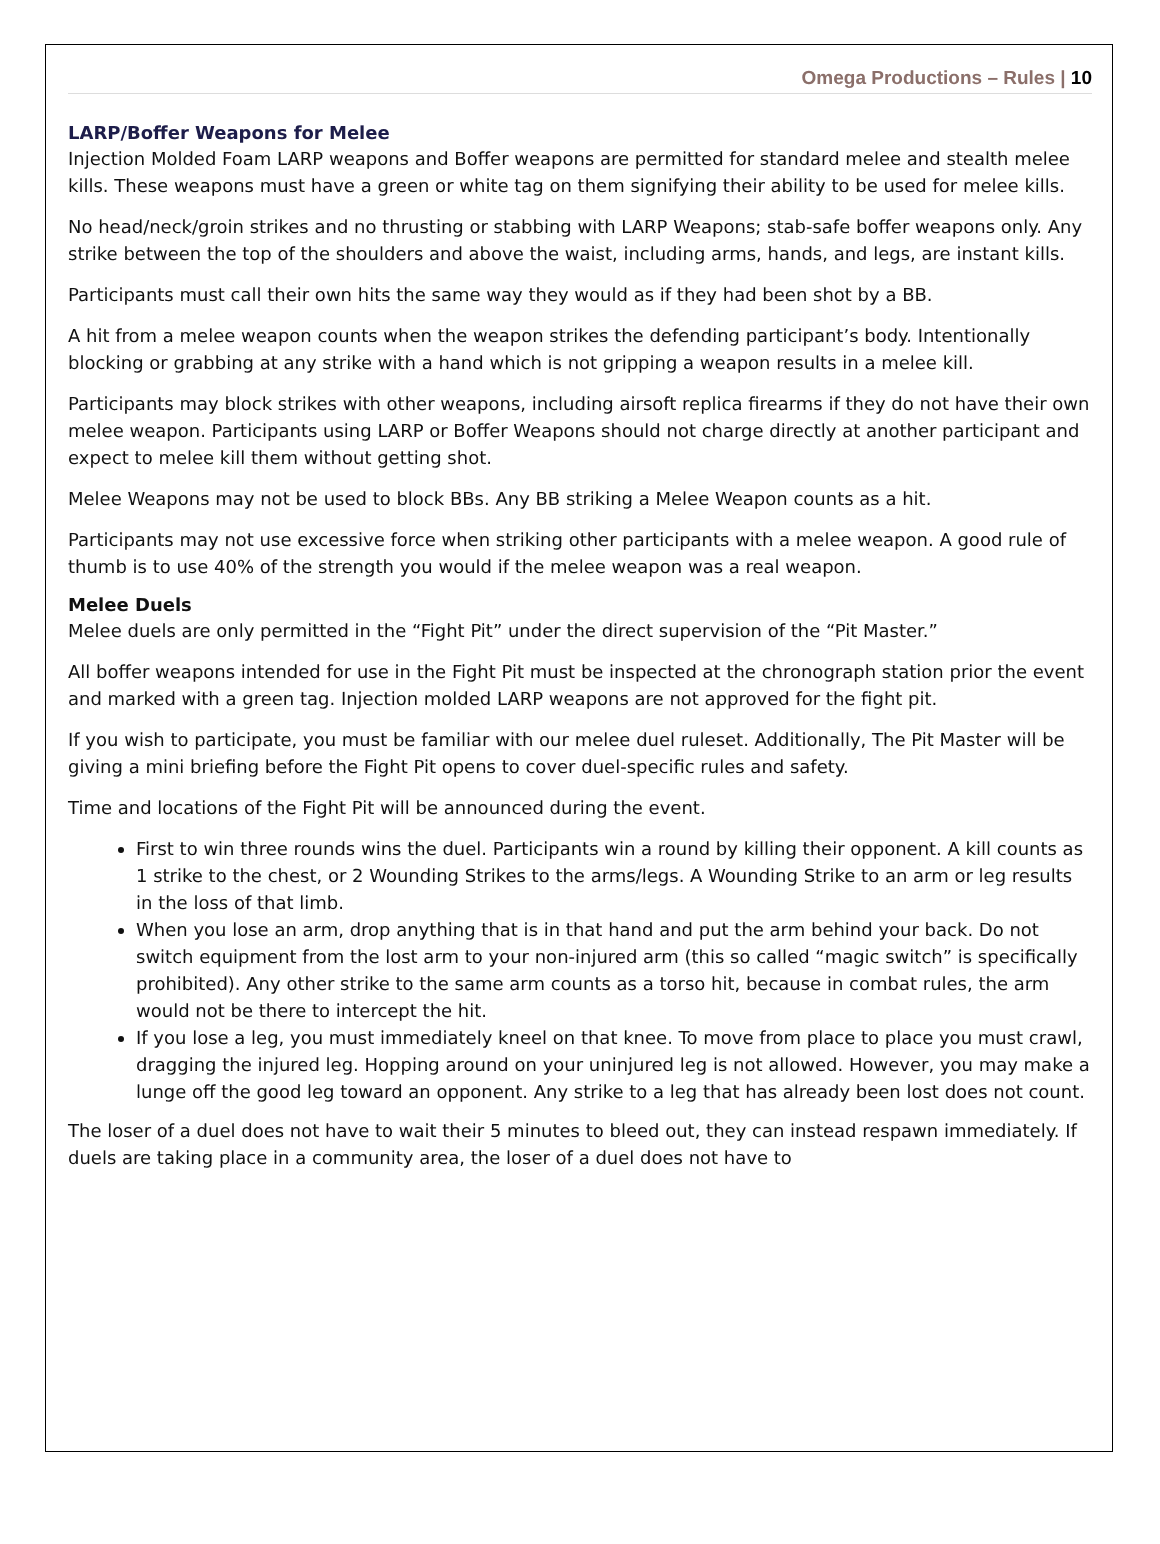Omega Productions – Rules | 10
LARP/Boffer Weapons for Melee
Injection Molded Foam LARP weapons and Boffer weapons are permitted for standard melee and stealth melee kills. These weapons must have a green or white tag on them signifying their ability to be used for melee kills.
No head/neck/groin strikes and no thrusting or stabbing with LARP Weapons; stab-safe boffer weapons only. Any strike between the top of the shoulders and above the waist, including arms, hands, and legs, are instant kills.
Participants must call their own hits the same way they would as if they had been shot by a BB.
A hit from a melee weapon counts when the weapon strikes the defending participant’s body. Intentionally blocking or grabbing at any strike with a hand which is not gripping a weapon results in a melee kill.
Participants may block strikes with other weapons, including airsoft replica firearms if they do not have their own melee weapon. Participants using LARP or Boffer Weapons should not charge directly at another participant and expect to melee kill them without getting shot.
Melee Weapons may not be used to block BBs. Any BB striking a Melee Weapon counts as a hit.
Participants may not use excessive force when striking other participants with a melee weapon. A good rule of thumb is to use 40% of the strength you would if the melee weapon was a real weapon.
Melee Duels
Melee duels are only permitted in the “Fight Pit” under the direct supervision of the “Pit Master.”
All boffer weapons intended for use in the Fight Pit must be inspected at the chronograph station prior the event and marked with a green tag. Injection molded LARP weapons are not approved for the fight pit.
If you wish to participate, you must be familiar with our melee duel ruleset. Additionally, The Pit Master will be giving a mini briefing before the Fight Pit opens to cover duel-specific rules and safety.
Time and locations of the Fight Pit will be announced during the event.
First to win three rounds wins the duel. Participants win a round by killing their opponent. A kill counts as 1 strike to the chest, or 2 Wounding Strikes to the arms/legs. A Wounding Strike to an arm or leg results in the loss of that limb.
When you lose an arm, drop anything that is in that hand and put the arm behind your back. Do not switch equipment from the lost arm to your non-injured arm (this so called “magic switch” is specifically prohibited). Any other strike to the same arm counts as a torso hit, because in combat rules, the arm would not be there to intercept the hit.
If you lose a leg, you must immediately kneel on that knee. To move from place to place you must crawl, dragging the injured leg. Hopping around on your uninjured leg is not allowed. However, you may make a lunge off the good leg toward an opponent. Any strike to a leg that has already been lost does not count.
The loser of a duel does not have to wait their 5 minutes to bleed out, they can instead respawn immediately. If duels are taking place in a community area, the loser of a duel does not have to